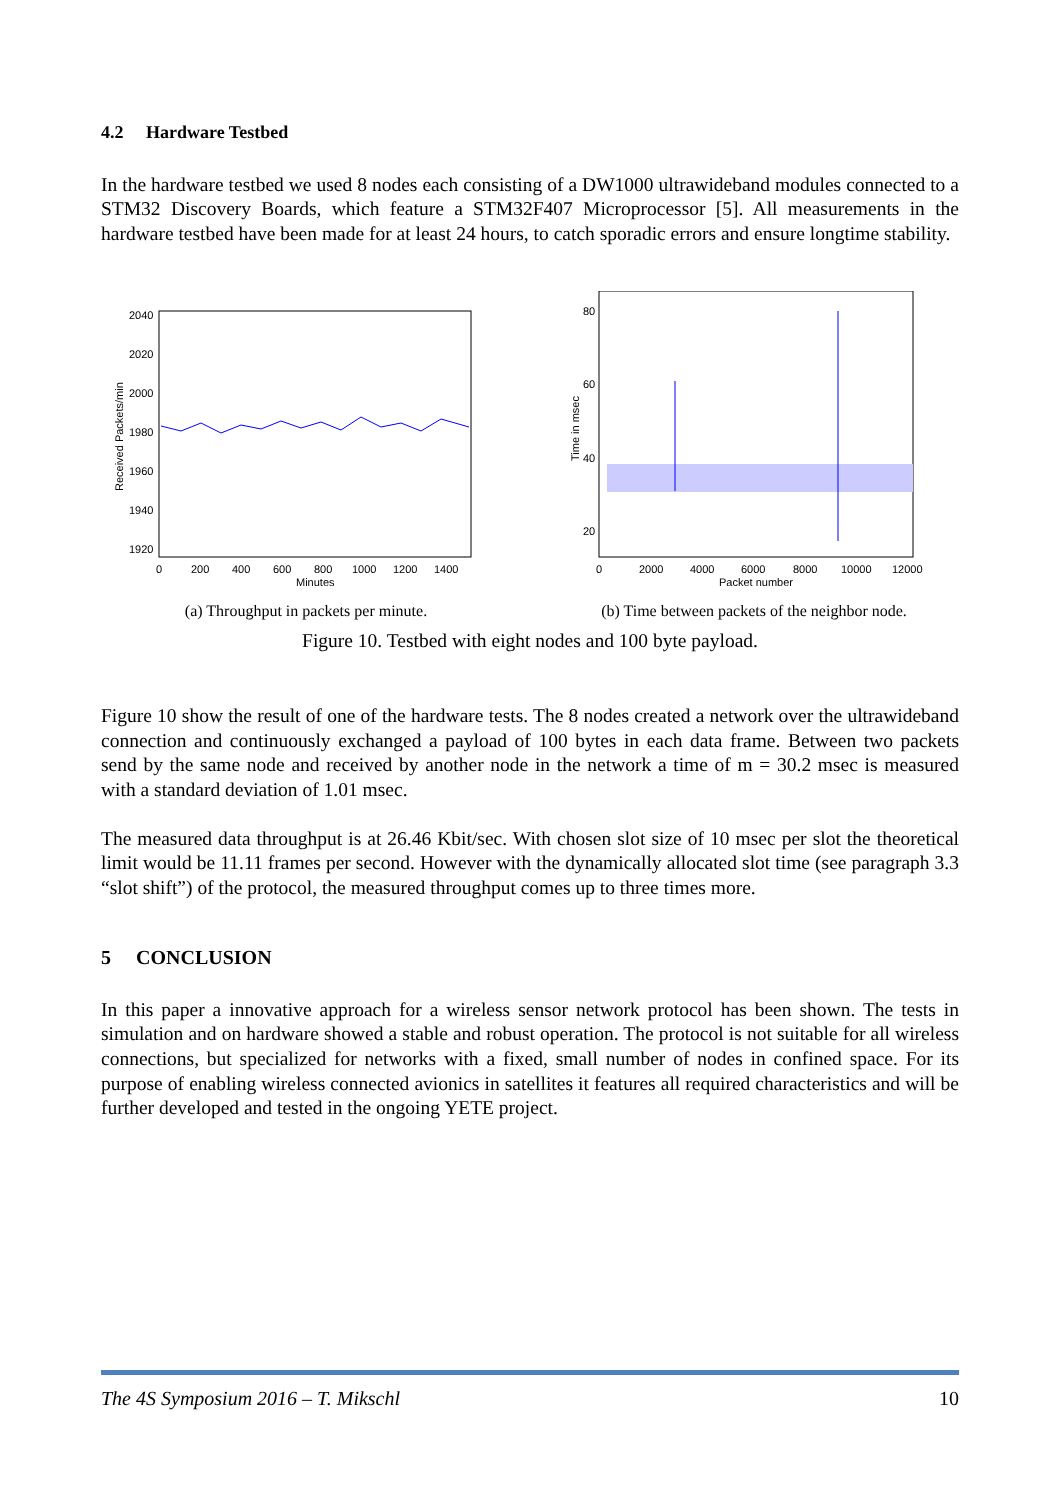4.2 Hardware Testbed
In the hardware testbed we used 8 nodes each consisting of a DW1000 ultrawideband modules connected to a STM32 Discovery Boards, which feature a STM32F407 Microprocessor [5]. All measurements in the hardware testbed have been made for at least 24 hours, to catch sporadic errors and ensure longtime stability.
2040
2020
2000
1980
1960
1940
1920
0
200
400
600
800
1000
1200
1400
Minutes
Received Packets/min
(a) Throughput in packets per minute.
80
60
40
20
0
2000
4000
6000
8000
10000
12000
Packet number
Time in msec
(b) Time between packets of the neighbor node.
Figure 10. Testbed with eight nodes and 100 byte payload.
Figure 10 show the result of one of the hardware tests. The 8 nodes created a network over the ultrawideband connection and continuously exchanged a payload of 100 bytes in each data frame. Between two packets send by the same node and received by another node in the network a time of m = 30.2 msec is measured with a standard deviation of 1.01 msec.
The measured data throughput is at 26.46 Kbit/sec. With chosen slot size of 10 msec per slot the theoretical limit would be 11.11 frames per second. However with the dynamically allocated slot time (see paragraph 3.3 “slot shift”) of the protocol, the measured throughput comes up to three times more.
5 CONCLUSION
In this paper a innovative approach for a wireless sensor network protocol has been shown. The tests in simulation and on hardware showed a stable and robust operation. The protocol is not suitable for all wireless connections, but specialized for networks with a fixed, small number of nodes in confined space. For its purpose of enabling wireless connected avionics in satellites it features all required characteristics and will be further developed and tested in the ongoing YETE project.
The 4S Symposium 2016 – T. Mikschl 10